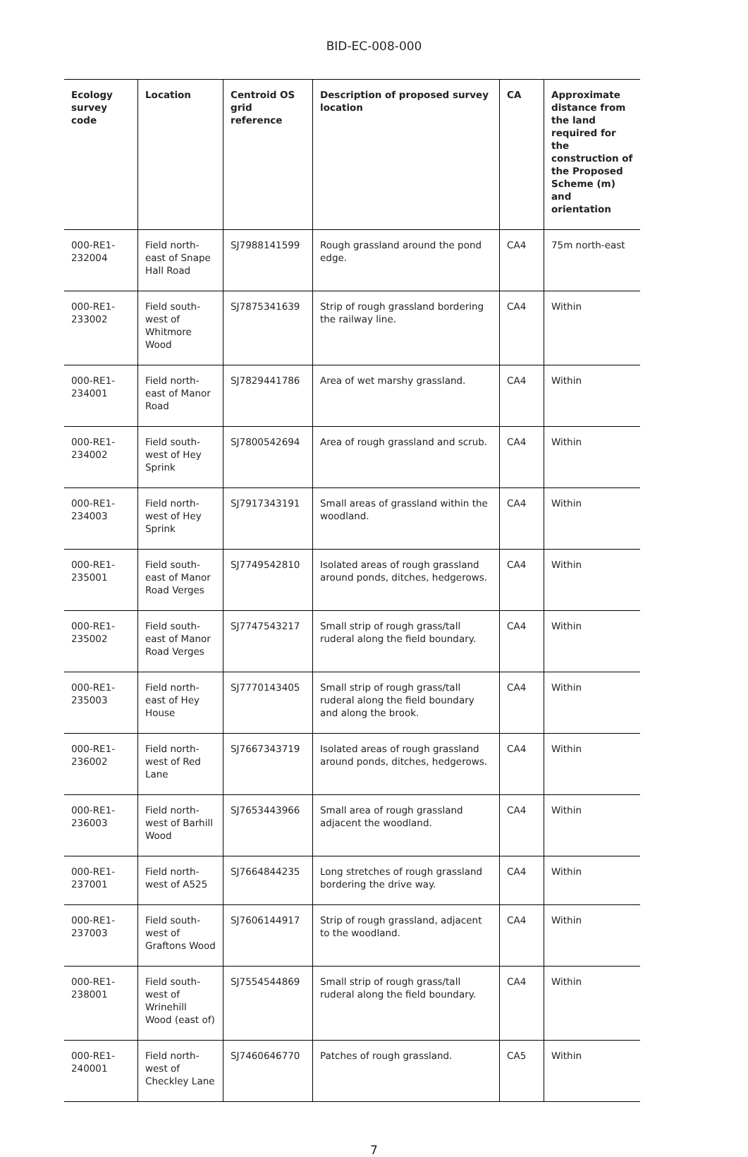BID-EC-008-000
| Ecology survey code | Location | Centroid OS grid reference | Description of proposed survey location | CA | Approximate distance from the land required for the construction of the Proposed Scheme (m) and orientation |
| --- | --- | --- | --- | --- | --- |
| 000-RE1-232004 | Field north-east of Snape Hall Road | SJ7988141599 | Rough grassland around the pond edge. | CA4 | 75m north-east |
| 000-RE1-233002 | Field south-west of Whitmore Wood | SJ7875341639 | Strip of rough grassland bordering the railway line. | CA4 | Within |
| 000-RE1-234001 | Field north-east of Manor Road | SJ7829441786 | Area of wet marshy grassland. | CA4 | Within |
| 000-RE1-234002 | Field south-west of Hey Sprink | SJ7800542694 | Area of rough grassland and scrub. | CA4 | Within |
| 000-RE1-234003 | Field north-west of Hey Sprink | SJ7917343191 | Small areas of grassland within the woodland. | CA4 | Within |
| 000-RE1-235001 | Field south-east of Manor Road Verges | SJ7749542810 | Isolated areas of rough grassland around ponds, ditches, hedgerows. | CA4 | Within |
| 000-RE1-235002 | Field south-east of Manor Road Verges | SJ7747543217 | Small strip of rough grass/tall ruderal along the field boundary. | CA4 | Within |
| 000-RE1-235003 | Field north-east of Hey House | SJ7770143405 | Small strip of rough grass/tall ruderal along the field boundary and along the brook. | CA4 | Within |
| 000-RE1-236002 | Field north-west of Red Lane | SJ7667343719 | Isolated areas of rough grassland around ponds, ditches, hedgerows. | CA4 | Within |
| 000-RE1-236003 | Field north-west of Barhill Wood | SJ7653443966 | Small area of rough grassland adjacent the woodland. | CA4 | Within |
| 000-RE1-237001 | Field north-west of A525 | SJ7664844235 | Long stretches of rough grassland bordering the drive way. | CA4 | Within |
| 000-RE1-237003 | Field south-west of Graftons Wood | SJ7606144917 | Strip of rough grassland, adjacent to the woodland. | CA4 | Within |
| 000-RE1-238001 | Field south-west of Wrinehill Wood (east of) | SJ7554544869 | Small strip of rough grass/tall ruderal along the field boundary. | CA4 | Within |
| 000-RE1-240001 | Field north-west of Checkley Lane | SJ7460646770 | Patches of rough grassland. | CA5 | Within |
7